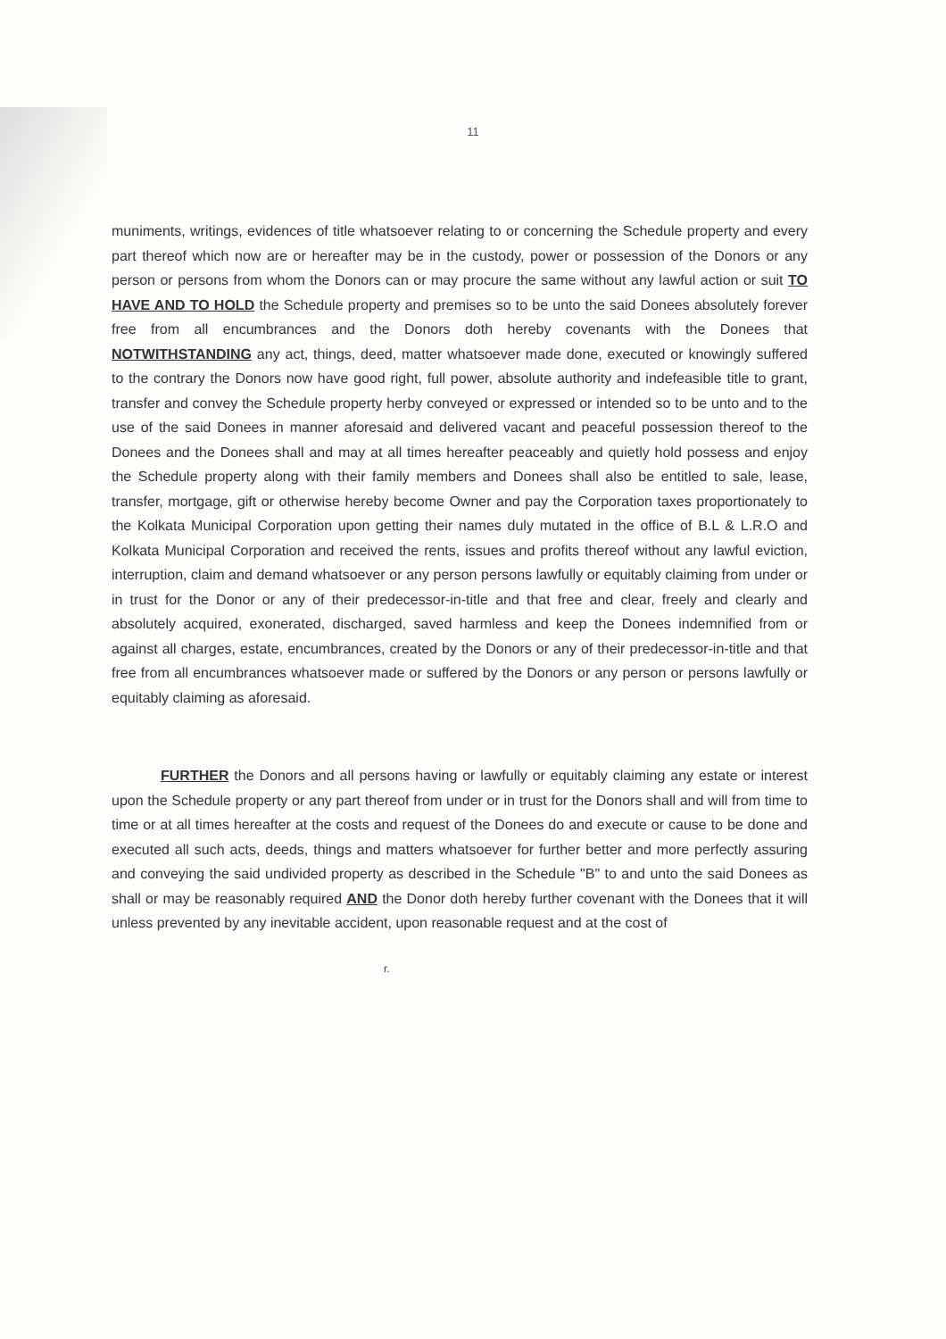11
muniments, writings, evidences of title whatsoever relating to or concerning the Schedule property and every part thereof which now are or hereafter may be in the custody, power or possession of the Donors or any person or persons from whom the Donors can or may procure the same without any lawful action or suit TO HAVE AND TO HOLD the Schedule property and premises so to be unto the said Donees absolutely forever free from all encumbrances and the Donors doth hereby covenants with the Donees that NOTWITHSTANDING any act, things, deed, matter whatsoever made done, executed or knowingly suffered to the contrary the Donors now have good right, full power, absolute authority and indefeasible title to grant, transfer and convey the Schedule property herby conveyed or expressed or intended so to be unto and to the use of the said Donees in manner aforesaid and delivered vacant and peaceful possession thereof to the Donees and the Donees shall and may at all times hereafter peaceably and quietly hold possess and enjoy the Schedule property along with their family members and Donees shall also be entitled to sale, lease, transfer, mortgage, gift or otherwise hereby become Owner and pay the Corporation taxes proportionately to the Kolkata Municipal Corporation upon getting their names duly mutated in the office of B.L & L.R.O and Kolkata Municipal Corporation and received the rents, issues and profits thereof without any lawful eviction, interruption, claim and demand whatsoever or any person persons lawfully or equitably claiming from under or in trust for the Donor or any of their predecessor-in-title and that free and clear, freely and clearly and absolutely acquired, exonerated, discharged, saved harmless and keep the Donees indemnified from or against all charges, estate, encumbrances, created by the Donors or any of their predecessor-in-title and that free from all encumbrances whatsoever made or suffered by the Donors or any person or persons lawfully or equitably claiming as aforesaid.
FURTHER the Donors and all persons having or lawfully or equitably claiming any estate or interest upon the Schedule property or any part thereof from under or in trust for the Donors shall and will from time to time or at all times hereafter at the costs and request of the Donees do and execute or cause to be done and executed all such acts, deeds, things and matters whatsoever for further better and more perfectly assuring and conveying the said undivided property as described in the Schedule "B" to and unto the said Donees as shall or may be reasonably required AND the Donor doth hereby further covenant with the Donees that it will unless prevented by any inevitable accident, upon reasonable request and at the cost of
r.